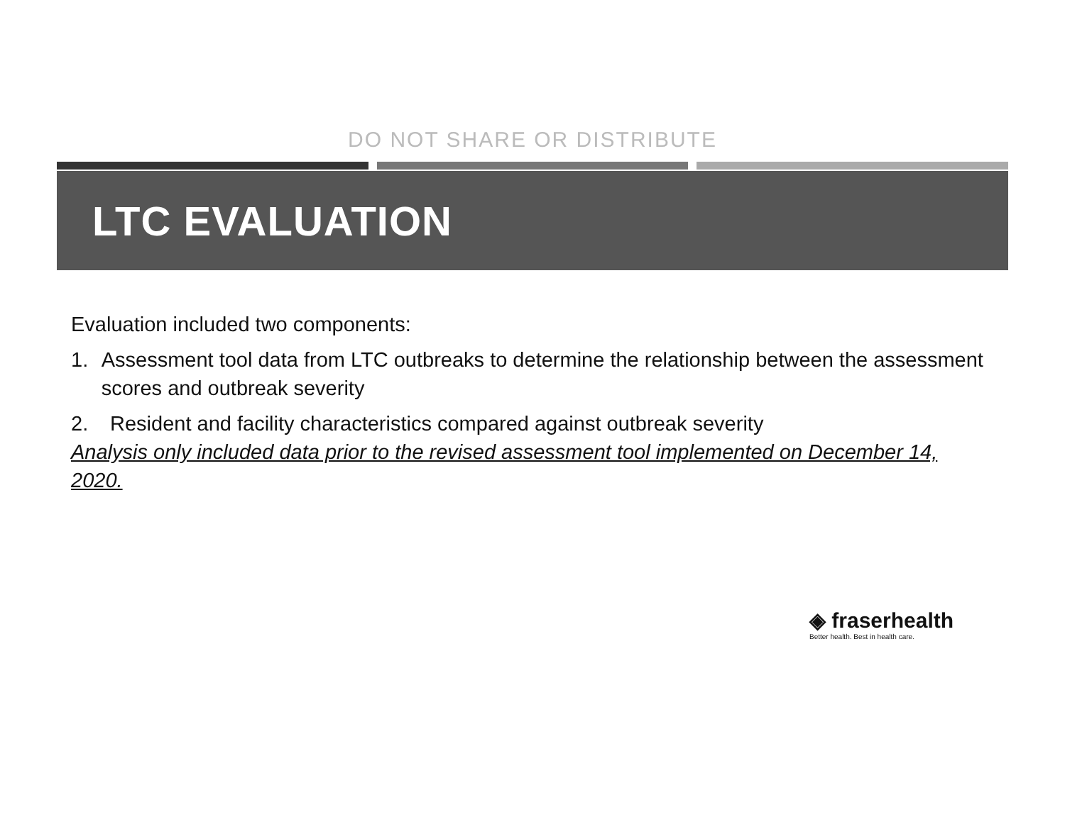DO NOT SHARE OR DISTRIBUTE
LTC EVALUATION
Evaluation included two components:
1. Assessment tool data from LTC outbreaks to determine the relationship between the assessment scores and outbreak severity
2. Resident and facility characteristics compared against outbreak severity
Analysis only included data prior to the revised assessment tool implemented on December 14, 2020.
◈ fraserhealth
Better health. Best in health care.